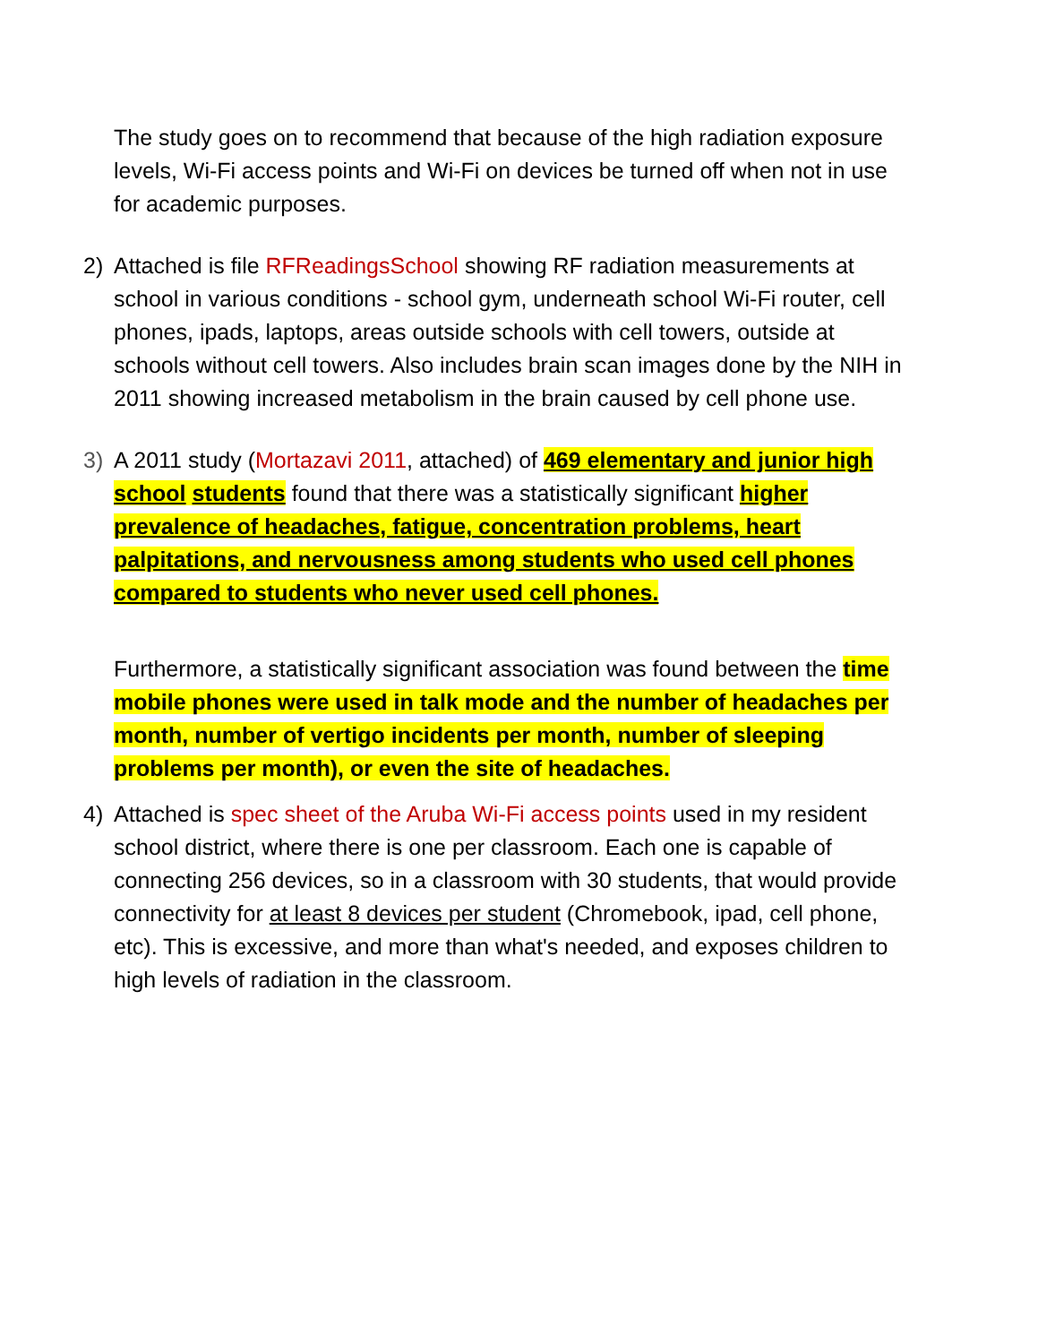The study goes on to recommend that because of the high radiation exposure levels, Wi-Fi access points and Wi-Fi on devices be turned off when not in use for academic purposes.
2) Attached is file RFReadingsSchool showing RF radiation measurements at school in various conditions - school gym, underneath school Wi-Fi router, cell phones, ipads, laptops, areas outside schools with cell towers, outside at schools without cell towers. Also includes brain scan images done by the NIH in 2011 showing increased metabolism in the brain caused by cell phone use.
3) A 2011 study (Mortazavi 2011, attached) of 469 elementary and junior high school students found that there was a statistically significant higher prevalence of headaches, fatigue, concentration problems, heart palpitations, and nervousness among students who used cell phones compared to students who never used cell phones.
Furthermore, a statistically significant association was found between the time mobile phones were used in talk mode and the number of headaches per month, number of vertigo incidents per month, number of sleeping problems per month), or even the site of headaches.
4) Attached is spec sheet of the Aruba Wi-Fi access points used in my resident school district, where there is one per classroom. Each one is capable of connecting 256 devices, so in a classroom with 30 students, that would provide connectivity for at least 8 devices per student (Chromebook, ipad, cell phone, etc). This is excessive, and more than what's needed, and exposes children to high levels of radiation in the classroom.